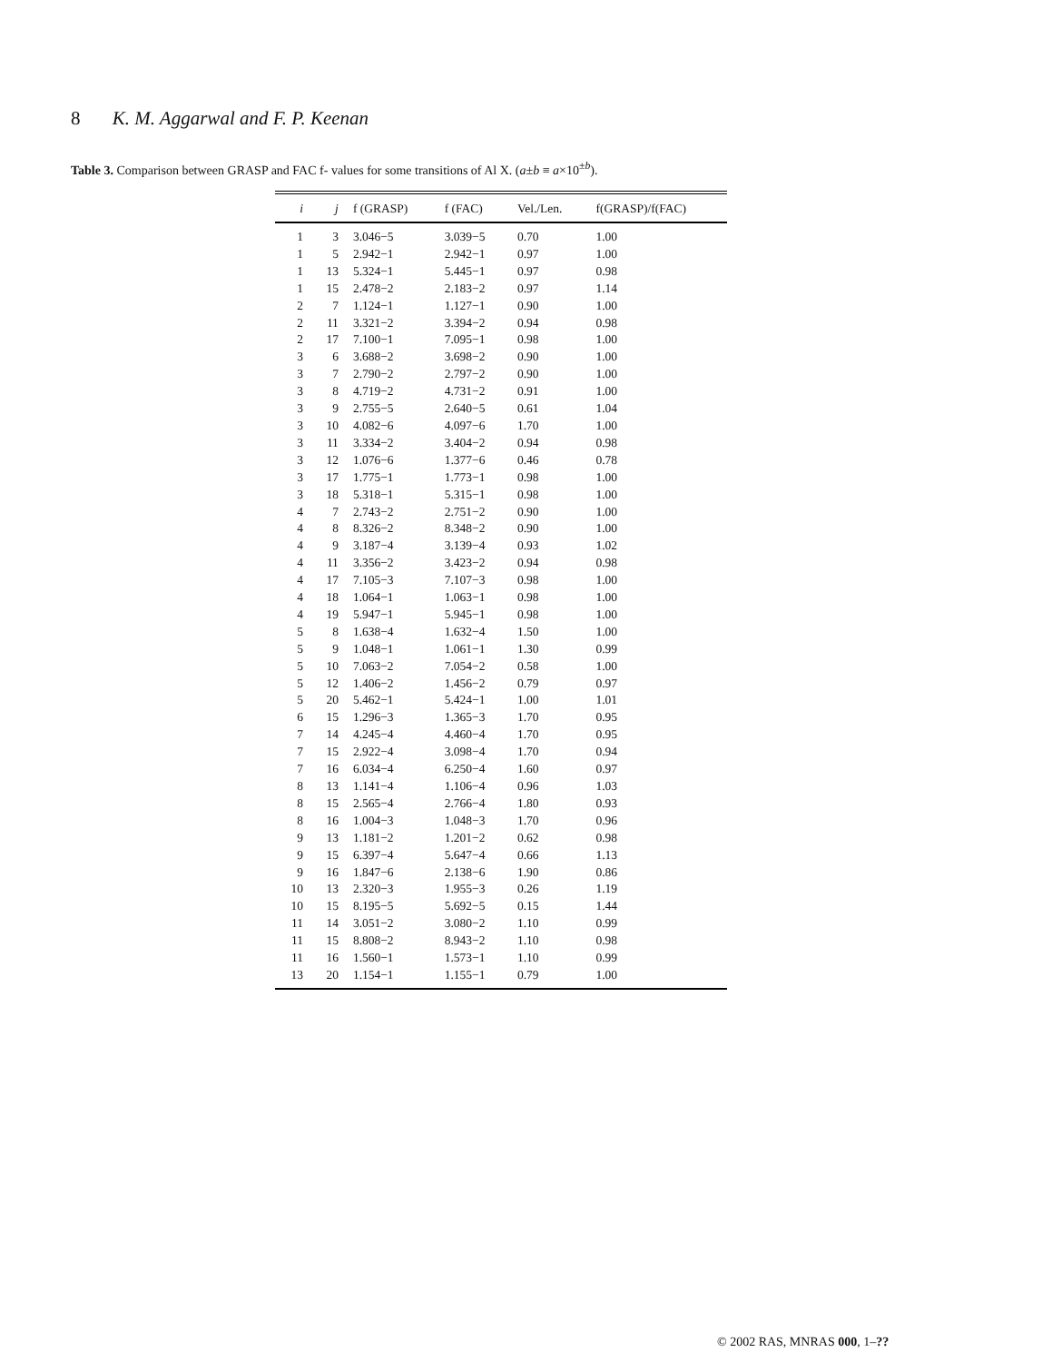8 K. M. Aggarwal and F. P. Keenan
Table 3. Comparison between GRASP and FAC f- values for some transitions of Al X. (a±b ≡ a×10<sup>±b</sup>).
| i | j | f (GRASP) | f (FAC) | Vel./Len. | f(GRASP)/f(FAC) |
| --- | --- | --- | --- | --- | --- |
| 1 | 3 | 3.046−5 | 3.039−5 | 0.70 | 1.00 |
| 1 | 5 | 2.942−1 | 2.942−1 | 0.97 | 1.00 |
| 1 | 13 | 5.324−1 | 5.445−1 | 0.97 | 0.98 |
| 1 | 15 | 2.478−2 | 2.183−2 | 0.97 | 1.14 |
| 2 | 7 | 1.124−1 | 1.127−1 | 0.90 | 1.00 |
| 2 | 11 | 3.321−2 | 3.394−2 | 0.94 | 0.98 |
| 2 | 17 | 7.100−1 | 7.095−1 | 0.98 | 1.00 |
| 3 | 6 | 3.688−2 | 3.698−2 | 0.90 | 1.00 |
| 3 | 7 | 2.790−2 | 2.797−2 | 0.90 | 1.00 |
| 3 | 8 | 4.719−2 | 4.731−2 | 0.91 | 1.00 |
| 3 | 9 | 2.755−5 | 2.640−5 | 0.61 | 1.04 |
| 3 | 10 | 4.082−6 | 4.097−6 | 1.70 | 1.00 |
| 3 | 11 | 3.334−2 | 3.404−2 | 0.94 | 0.98 |
| 3 | 12 | 1.076−6 | 1.377−6 | 0.46 | 0.78 |
| 3 | 17 | 1.775−1 | 1.773−1 | 0.98 | 1.00 |
| 3 | 18 | 5.318−1 | 5.315−1 | 0.98 | 1.00 |
| 4 | 7 | 2.743−2 | 2.751−2 | 0.90 | 1.00 |
| 4 | 8 | 8.326−2 | 8.348−2 | 0.90 | 1.00 |
| 4 | 9 | 3.187−4 | 3.139−4 | 0.93 | 1.02 |
| 4 | 11 | 3.356−2 | 3.423−2 | 0.94 | 0.98 |
| 4 | 17 | 7.105−3 | 7.107−3 | 0.98 | 1.00 |
| 4 | 18 | 1.064−1 | 1.063−1 | 0.98 | 1.00 |
| 4 | 19 | 5.947−1 | 5.945−1 | 0.98 | 1.00 |
| 5 | 8 | 1.638−4 | 1.632−4 | 1.50 | 1.00 |
| 5 | 9 | 1.048−1 | 1.061−1 | 1.30 | 0.99 |
| 5 | 10 | 7.063−2 | 7.054−2 | 0.58 | 1.00 |
| 5 | 12 | 1.406−2 | 1.456−2 | 0.79 | 0.97 |
| 5 | 20 | 5.462−1 | 5.424−1 | 1.00 | 1.01 |
| 6 | 15 | 1.296−3 | 1.365−3 | 1.70 | 0.95 |
| 7 | 14 | 4.245−4 | 4.460−4 | 1.70 | 0.95 |
| 7 | 15 | 2.922−4 | 3.098−4 | 1.70 | 0.94 |
| 7 | 16 | 6.034−4 | 6.250−4 | 1.60 | 0.97 |
| 8 | 13 | 1.141−4 | 1.106−4 | 0.96 | 1.03 |
| 8 | 15 | 2.565−4 | 2.766−4 | 1.80 | 0.93 |
| 8 | 16 | 1.004−3 | 1.048−3 | 1.70 | 0.96 |
| 9 | 13 | 1.181−2 | 1.201−2 | 0.62 | 0.98 |
| 9 | 15 | 6.397−4 | 5.647−4 | 0.66 | 1.13 |
| 9 | 16 | 1.847−6 | 2.138−6 | 1.90 | 0.86 |
| 10 | 13 | 2.320−3 | 1.955−3 | 0.26 | 1.19 |
| 10 | 15 | 8.195−5 | 5.692−5 | 0.15 | 1.44 |
| 11 | 14 | 3.051−2 | 3.080−2 | 1.10 | 0.99 |
| 11 | 15 | 8.808−2 | 8.943−2 | 1.10 | 0.98 |
| 11 | 16 | 1.560−1 | 1.573−1 | 1.10 | 0.99 |
| 13 | 20 | 1.154−1 | 1.155−1 | 0.79 | 1.00 |
© 2002 RAS, MNRAS 000, 1–??